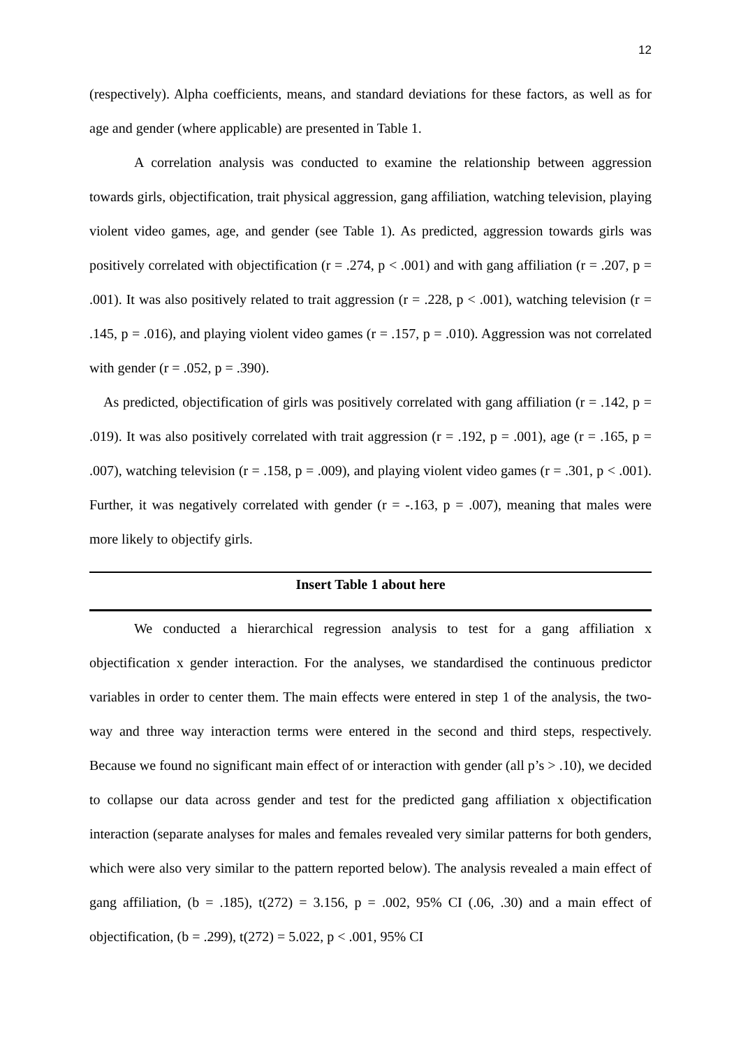12
(respectively). Alpha coefficients, means, and standard deviations for these factors, as well as for age and gender (where applicable) are presented in Table 1.
A correlation analysis was conducted to examine the relationship between aggression towards girls, objectification, trait physical aggression, gang affiliation, watching television, playing violent video games, age, and gender (see Table 1). As predicted, aggression towards girls was positively correlated with objectification (r = .274, p < .001) and with gang affiliation (r = .207, p = .001). It was also positively related to trait aggression (r = .228, p < .001), watching television (r = .145, p = .016), and playing violent video games (r = .157, p = .010). Aggression was not correlated with gender (r = .052, p = .390).
As predicted, objectification of girls was positively correlated with gang affiliation (r = .142, p = .019). It was also positively correlated with trait aggression (r = .192, p = .001), age (r = .165, p = .007), watching television (r = .158, p = .009), and playing violent video games (r = .301, p < .001). Further, it was negatively correlated with gender (r = -.163, p = .007), meaning that males were more likely to objectify girls.
Insert Table 1 about here
We conducted a hierarchical regression analysis to test for a gang affiliation x objectification x gender interaction. For the analyses, we standardised the continuous predictor variables in order to center them. The main effects were entered in step 1 of the analysis, the two-way and three way interaction terms were entered in the second and third steps, respectively. Because we found no significant main effect of or interaction with gender (all p’s > .10), we decided to collapse our data across gender and test for the predicted gang affiliation x objectification interaction (separate analyses for males and females revealed very similar patterns for both genders, which were also very similar to the pattern reported below). The analysis revealed a main effect of gang affiliation, (b = .185), t(272) = 3.156, p = .002, 95% CI (.06, .30) and a main effect of objectification, (b = .299), t(272) = 5.022, p < .001, 95% CI